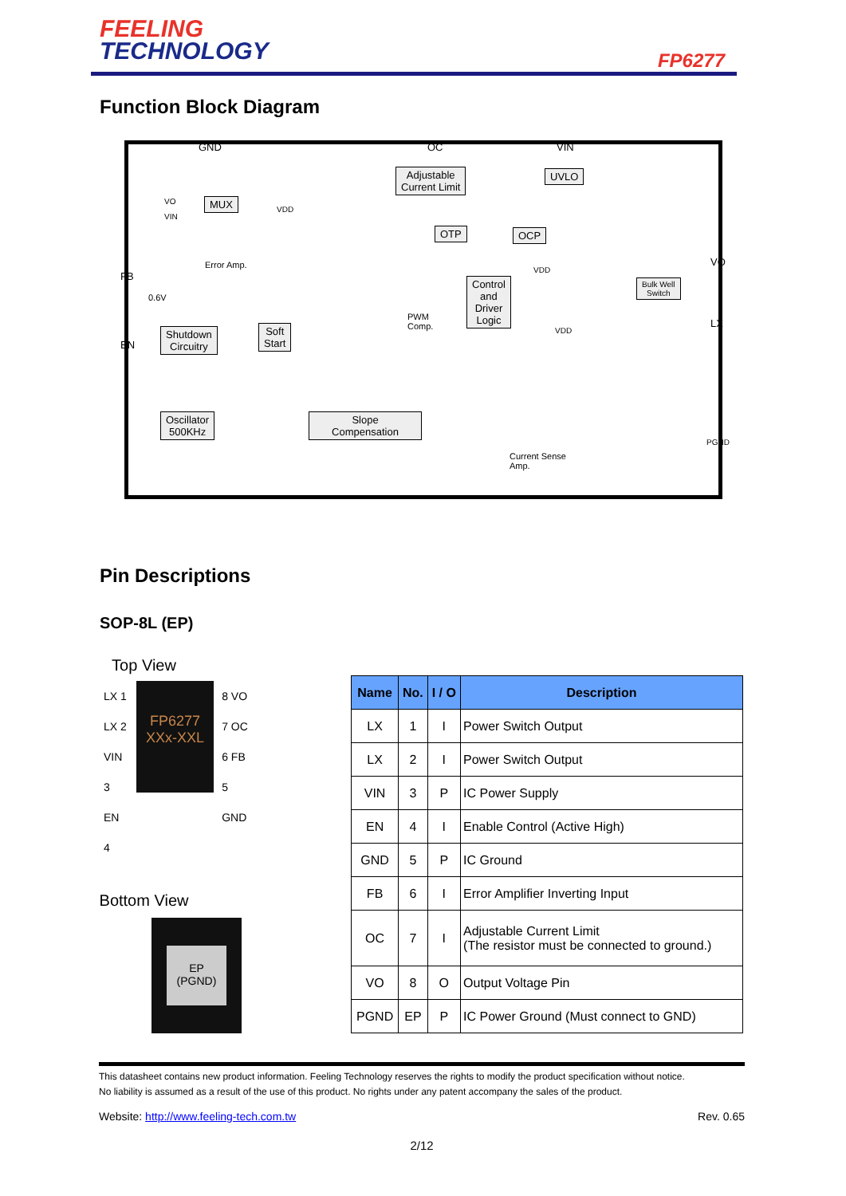FEELING
TECHNOLOGY
FP6277
Function Block Diagram
Adjustable
Current Limit
UVLO
MUX
OTP OCP
Control
and
Driver
Logic
Shutdown
Circuitry
Soft
Start
Oscillator
500KHz
Slope
Compensation
Bulk Well
Switch
FB
EN
GND OC VIN
VO
LX
PGND
Error Amp.
PWM
Comp.
Current Sense
Amp.
0.6V
VO
VIN
VDD
VDD
VDD
Pin Descriptions
SOP-8L (EP)
Top View
LX 1
LX 2
VIN 3
EN 4
FP6277
XXx-XXL
8 VO
7 OC
6 FB
5 GND
Bottom View
EP
(PGND)
| Name | No. | I / O | Description |
| --- | --- | --- | --- |
| LX | 1 | I | Power Switch Output |
| LX | 2 | I | Power Switch Output |
| VIN | 3 | P | IC Power Supply |
| EN | 4 | I | Enable Control (Active High) |
| GND | 5 | P | IC Ground |
| FB | 6 | I | Error Amplifier Inverting Input |
| OC | 7 | I | Adjustable Current Limit (The resistor must be connected to ground.) |
| VO | 8 | O | Output Voltage Pin |
| PGND | EP | P | IC Power Ground (Must connect to GND) |
This datasheet contains new product information. Feeling Technology reserves the rights to modify the product specification without notice.
No liability is assumed as a result of the use of this product. No rights under any patent accompany the sales of the product.
Website: http://www.feeling-tech.com.tw Rev. 0.65
2/12